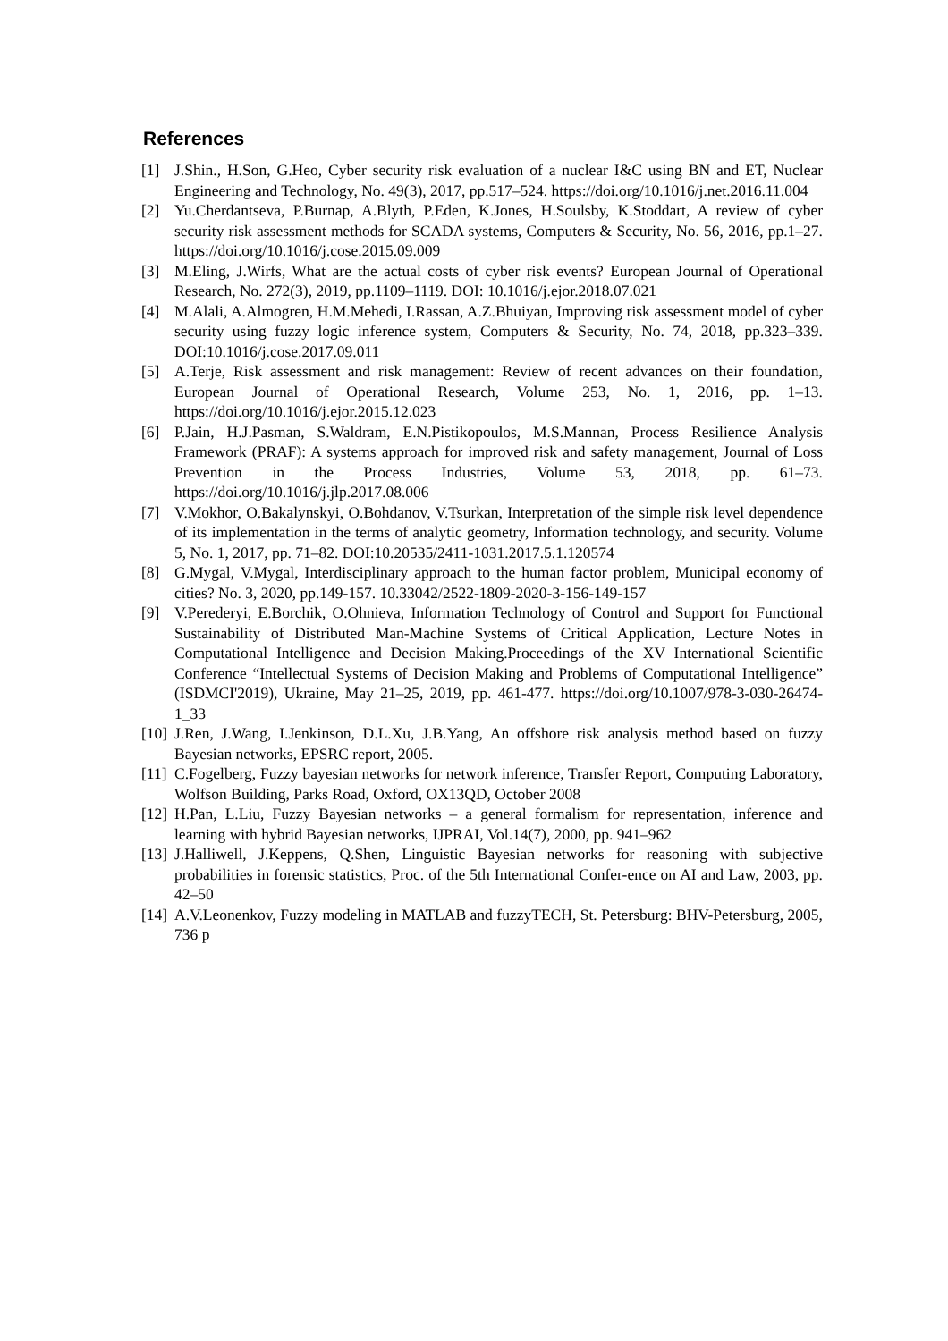References
[1] J.Shin., H.Son, G.Heo, Cyber security risk evaluation of a nuclear I&C using BN and ET, Nuclear Engineering and Technology, No. 49(3), 2017, pp.517–524. https://doi.org/10.1016/j.net.2016.11.004
[2] Yu.Cherdantseva, P.Burnap, A.Blyth, P.Eden, K.Jones, H.Soulsby, K.Stoddart, A review of cyber security risk assessment methods for SCADA systems, Computers & Security, No. 56, 2016, pp.1–27. https://doi.org/10.1016/j.cose.2015.09.009
[3] M.Eling, J.Wirfs, What are the actual costs of cyber risk events? European Journal of Operational Research, No. 272(3), 2019, pp.1109–1119. DOI: 10.1016/j.ejor.2018.07.021
[4] M.Alali, A.Almogren, H.M.Mehedi, I.Rassan, A.Z.Bhuiyan, Improving risk assessment model of cyber security using fuzzy logic inference system, Computers & Security, No. 74, 2018, pp.323–339. DOI:10.1016/j.cose.2017.09.011
[5] A.Terje, Risk assessment and risk management: Review of recent advances on their foundation, European Journal of Operational Research, Volume 253, No. 1, 2016, pp. 1–13. https://doi.org/10.1016/j.ejor.2015.12.023
[6] P.Jain, H.J.Pasman, S.Waldram, E.N.Pistikopoulos, M.S.Mannan, Process Resilience Analysis Framework (PRAF): A systems approach for improved risk and safety management, Journal of Loss Prevention in the Process Industries, Volume 53, 2018, pp. 61–73. https://doi.org/10.1016/j.jlp.2017.08.006
[7] V.Mokhor, O.Bakalynskyi, O.Bohdanov, V.Tsurkan, Interpretation of the simple risk level dependence of its implementation in the terms of analytic geometry, Information technology, and security. Volume 5, No. 1, 2017, pp. 71–82. DOI:10.20535/2411-1031.2017.5.1.120574
[8] G.Mygal, V.Mygal, Interdisciplinary approach to the human factor problem, Municipal economy of cities? No. 3, 2020, pp.149-157. 10.33042/2522-1809-2020-3-156-149-157
[9] V.Perederyi, E.Borchik, O.Ohnieva, Information Technology of Control and Support for Functional Sustainability of Distributed Man-Machine Systems of Critical Application, Lecture Notes in Computational Intelligence and Decision Making.Proceedings of the XV International Scientific Conference “Intellectual Systems of Decision Making and Problems of Computational Intelligence” (ISDMCI'2019), Ukraine, May 21–25, 2019, pp. 461-477. https://doi.org/10.1007/978-3-030-26474-1_33
[10] J.Ren, J.Wang, I.Jenkinson, D.L.Xu, J.B.Yang, An offshore risk analysis method based on fuzzy Bayesian networks, EPSRC report, 2005.
[11] C.Fogelberg, Fuzzy bayesian networks for network inference, Transfer Report, Computing Laboratory, Wolfson Building, Parks Road, Oxford, OX13QD, October 2008
[12] H.Pan, L.Liu, Fuzzy Bayesian networks – a general formalism for representation, inference and learning with hybrid Bayesian networks, IJPRAI, Vol.14(7), 2000, pp. 941–962
[13] J.Halliwell, J.Keppens, Q.Shen, Linguistic Bayesian networks for reasoning with subjective probabilities in forensic statistics, Proc. of the 5th International Confer-ence on AI and Law, 2003, pp. 42–50
[14] A.V.Leonenkov, Fuzzy modeling in MATLAB and fuzzyTECH, St. Petersburg: BHV-Petersburg, 2005, 736 p